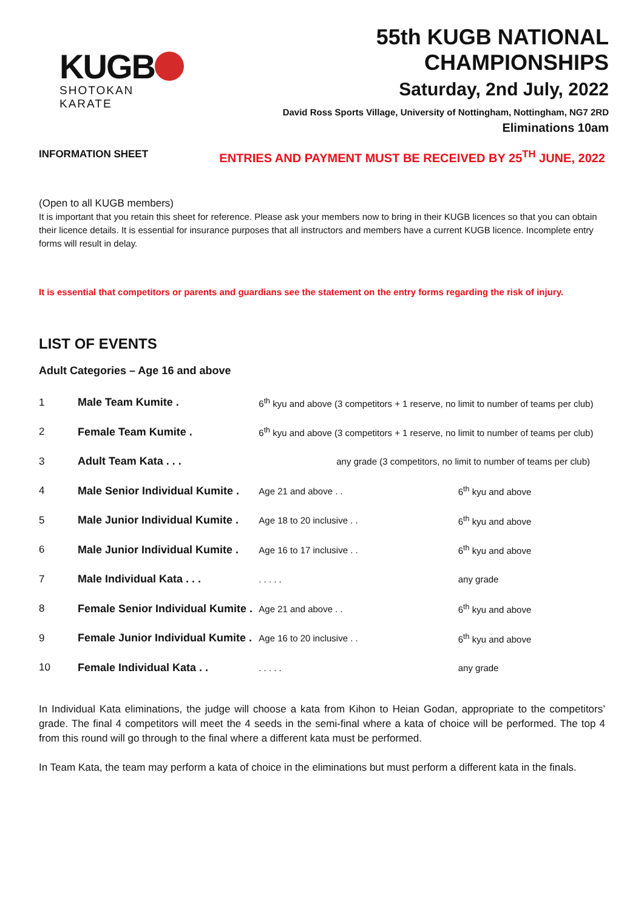KUGB
SHOTOKAN KARATE
55th KUGB NATIONAL CHAMPIONSHIPS
Saturday, 2nd July, 2022
David Ross Sports Village, University of Nottingham, Nottingham, NG7 2RD
Eliminations 10am
INFORMATION SHEET ENTRIES AND PAYMENT MUST BE RECEIVED BY 25<sup>TH</sup> JUNE, 2022
(Open to all KUGB members)
It is important that you retain this sheet for reference. Please ask your members now to bring in their KUGB licences so that you can obtain their licence details. It is essential for insurance purposes that all instructors and members have a current KUGB licence. Incomplete entry forms will result in delay.
It is essential that competitors or parents and guardians see the statement on the entry forms regarding the risk of injury.
LIST OF EVENTS
Adult Categories – Age 16 and above
| 1 | Male Team Kumite . | 6<sup>th</sup> kyu and above (3 competitors + 1 reserve, no limit to number of teams per club) | |
| 2 | Female Team Kumite . | 6<sup>th</sup> kyu and above (3 competitors + 1 reserve, no limit to number of teams per club) | |
| 3 | Adult Team Kata . . . | any grade (3 competitors, no limit to number of teams per club) | |
| 4 | Male Senior Individual Kumite . | Age 21 and above . . | 6<sup>th</sup> kyu and above |
| 5 | Male Junior Individual Kumite . | Age 18 to 20 inclusive . . | 6<sup>th</sup> kyu and above |
| 6 | Male Junior Individual Kumite . | Age 16 to 17 inclusive . . | 6<sup>th</sup> kyu and above |
| 7 | Male Individual Kata . . . | . . . . . | any grade |
| 8 | Female Senior Individual Kumite . | Age 21 and above . . | 6<sup>th</sup> kyu and above |
| 9 | Female Junior Individual Kumite . | Age 16 to 20 inclusive . . | 6<sup>th</sup> kyu and above |
| 10 | Female Individual Kata . . | . . . . . | any grade |
In Individual Kata eliminations, the judge will choose a kata from Kihon to Heian Godan, appropriate to the competitors’ grade. The final 4 competitors will meet the 4 seeds in the semi-final where a kata of choice will be performed. The top 4 from this round will go through to the final where a different kata must be performed.
In Team Kata, the team may perform a kata of choice in the eliminations but must perform a different kata in the finals.